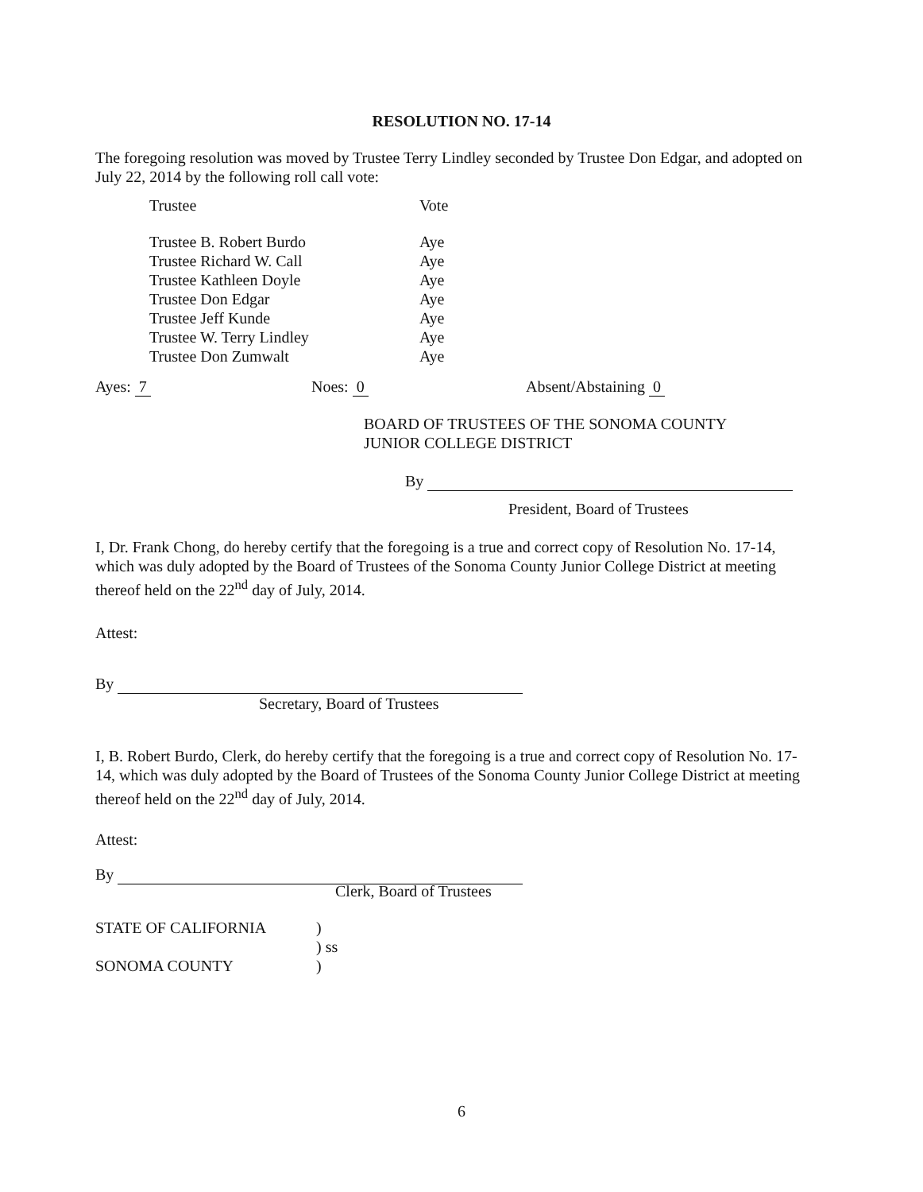RESOLUTION NO. 17-14
The foregoing resolution was moved by Trustee Terry Lindley seconded by Trustee Don Edgar, and adopted on July 22, 2014 by the following roll call vote:
| Trustee | Vote |
| Trustee B. Robert Burdo | Aye |
| Trustee Richard W. Call | Aye |
| Trustee Kathleen Doyle | Aye |
| Trustee Don Edgar | Aye |
| Trustee Jeff Kunde | Aye |
| Trustee W. Terry Lindley | Aye |
| Trustee Don Zumwalt | Aye |
Ayes: 7 Noes: 0 Absent/Abstaining 0
BOARD OF TRUSTEES OF THE SONOMA COUNTY
JUNIOR COLLEGE DISTRICT
By
President, Board of Trustees
I, Dr. Frank Chong, do hereby certify that the foregoing is a true and correct copy of Resolution No. 17-14, which was duly adopted by the Board of Trustees of the Sonoma County Junior College District at meeting thereof held on the 22<sup>nd</sup> day of July, 2014.
Attest:
By
Secretary, Board of Trustees
I, B. Robert Burdo, Clerk, do hereby certify that the foregoing is a true and correct copy of Resolution No. 17-14, which was duly adopted by the Board of Trustees of the Sonoma County Junior College District at meeting thereof held on the 22<sup>nd</sup> day of July, 2014.
Attest:
By
Clerk, Board of Trustees
| STATE OF CALIFORNIA | ) |
| | ) ss |
| SONOMA COUNTY | ) |
6